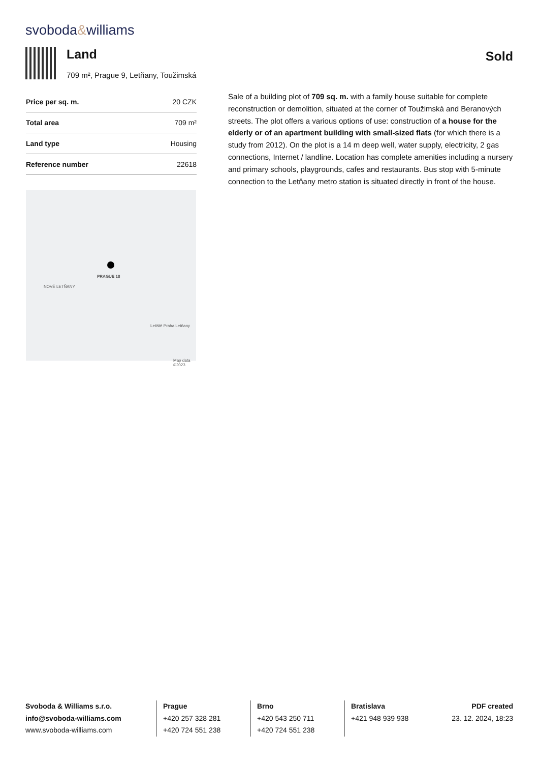svoboda&williams
Land
709 m², Prague 9, Letňany, Toužimská
Sold
| Price per sq. m. | 20 CZK |
| Total area | 709 m² |
| Land type | Housing |
| Reference number | 22618 |
PRAGUE 18
NOVÉ LETŇANY
Letiště Praha Letňany
Map data ©2023
Sale of a building plot of 709 sq. m. with a family house suitable for complete reconstruction or demolition, situated at the corner of Toužimská and Beranových streets. The plot offers a various options of use: construction of a house for the elderly or of an apartment building with small-sized flats (for which there is a study from 2012). On the plot is a 14 m deep well, water supply, electricity, 2 gas connections, Internet / landline. Location has complete amenities including a nursery and primary schools, playgrounds, cafes and restaurants. Bus stop with 5-minute connection to the Letňany metro station is situated directly in front of the house.
Svoboda & Williams s.r.o.
info@svoboda-williams.com
www.svoboda-williams.com
Prague
+420 257 328 281
+420 724 551 238
Brno
+420 543 250 711
+420 724 551 238
Bratislava
+421 948 939 938
PDF created
23. 12. 2024, 18:23